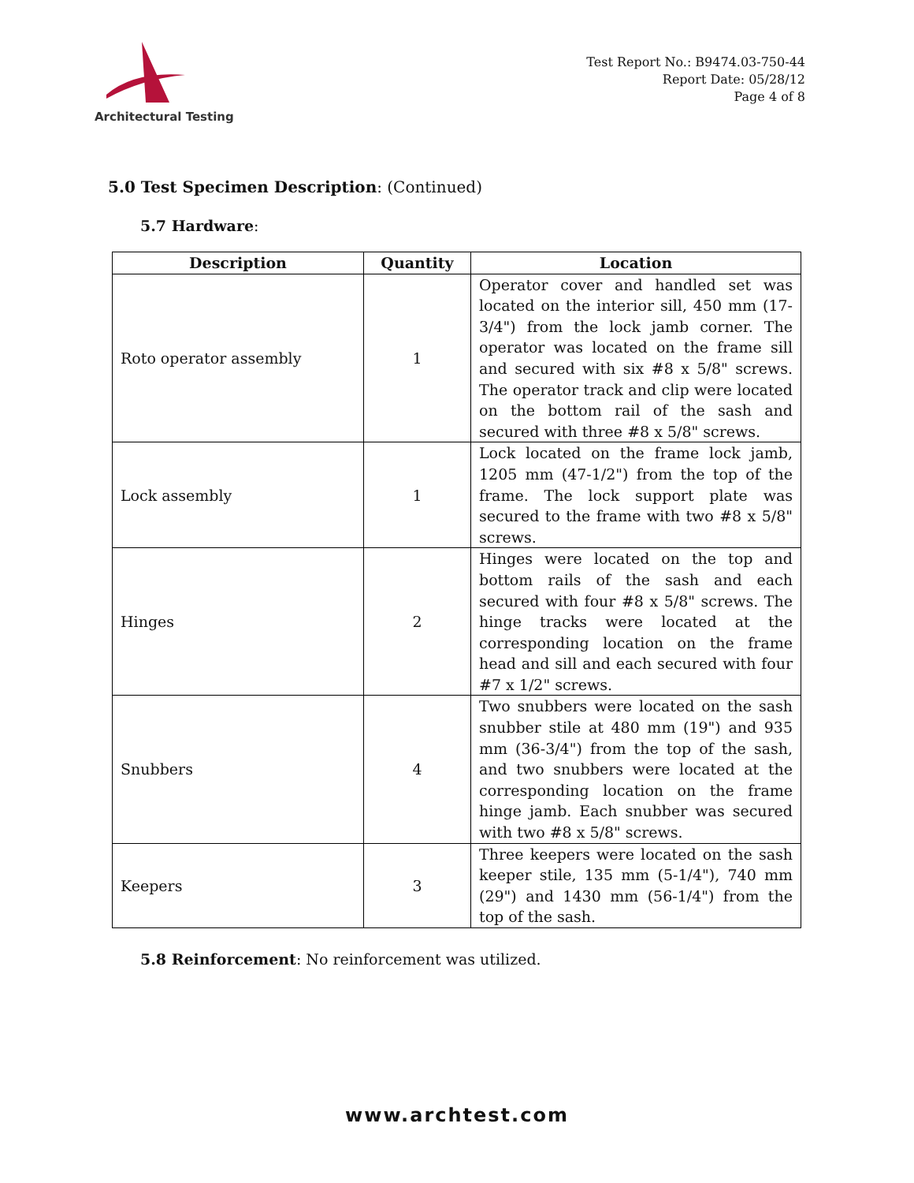Architectural Testing
Test Report No.: B9474.03-750-44
Report Date: 05/28/12
Page 4 of 8
5.0 Test Specimen Description: (Continued)
5.7 Hardware:
| Description | Quantity | Location |
| --- | --- | --- |
| Roto operator assembly | 1 | Operator cover and handled set was located on the interior sill, 450 mm (17-3/4") from the lock jamb corner. The operator was located on the frame sill and secured with six #8 x 5/8" screws. The operator track and clip were located on the bottom rail of the sash and secured with three #8 x 5/8" screws. |
| Lock assembly | 1 | Lock located on the frame lock jamb, 1205 mm (47-1/2") from the top of the frame. The lock support plate was secured to the frame with two #8 x 5/8" screws. |
| Hinges | 2 | Hinges were located on the top and bottom rails of the sash and each secured with four #8 x 5/8" screws. The hinge tracks were located at the corresponding location on the frame head and sill and each secured with four #7 x 1/2" screws. |
| Snubbers | 4 | Two snubbers were located on the sash snubber stile at 480 mm (19") and 935 mm (36-3/4") from the top of the sash, and two snubbers were located at the corresponding location on the frame hinge jamb. Each snubber was secured with two #8 x 5/8" screws. |
| Keepers | 3 | Three keepers were located on the sash keeper stile, 135 mm (5-1/4"), 740 mm (29") and 1430 mm (56-1/4") from the top of the sash. |
5.8 Reinforcement: No reinforcement was utilized.
www.archtest.com